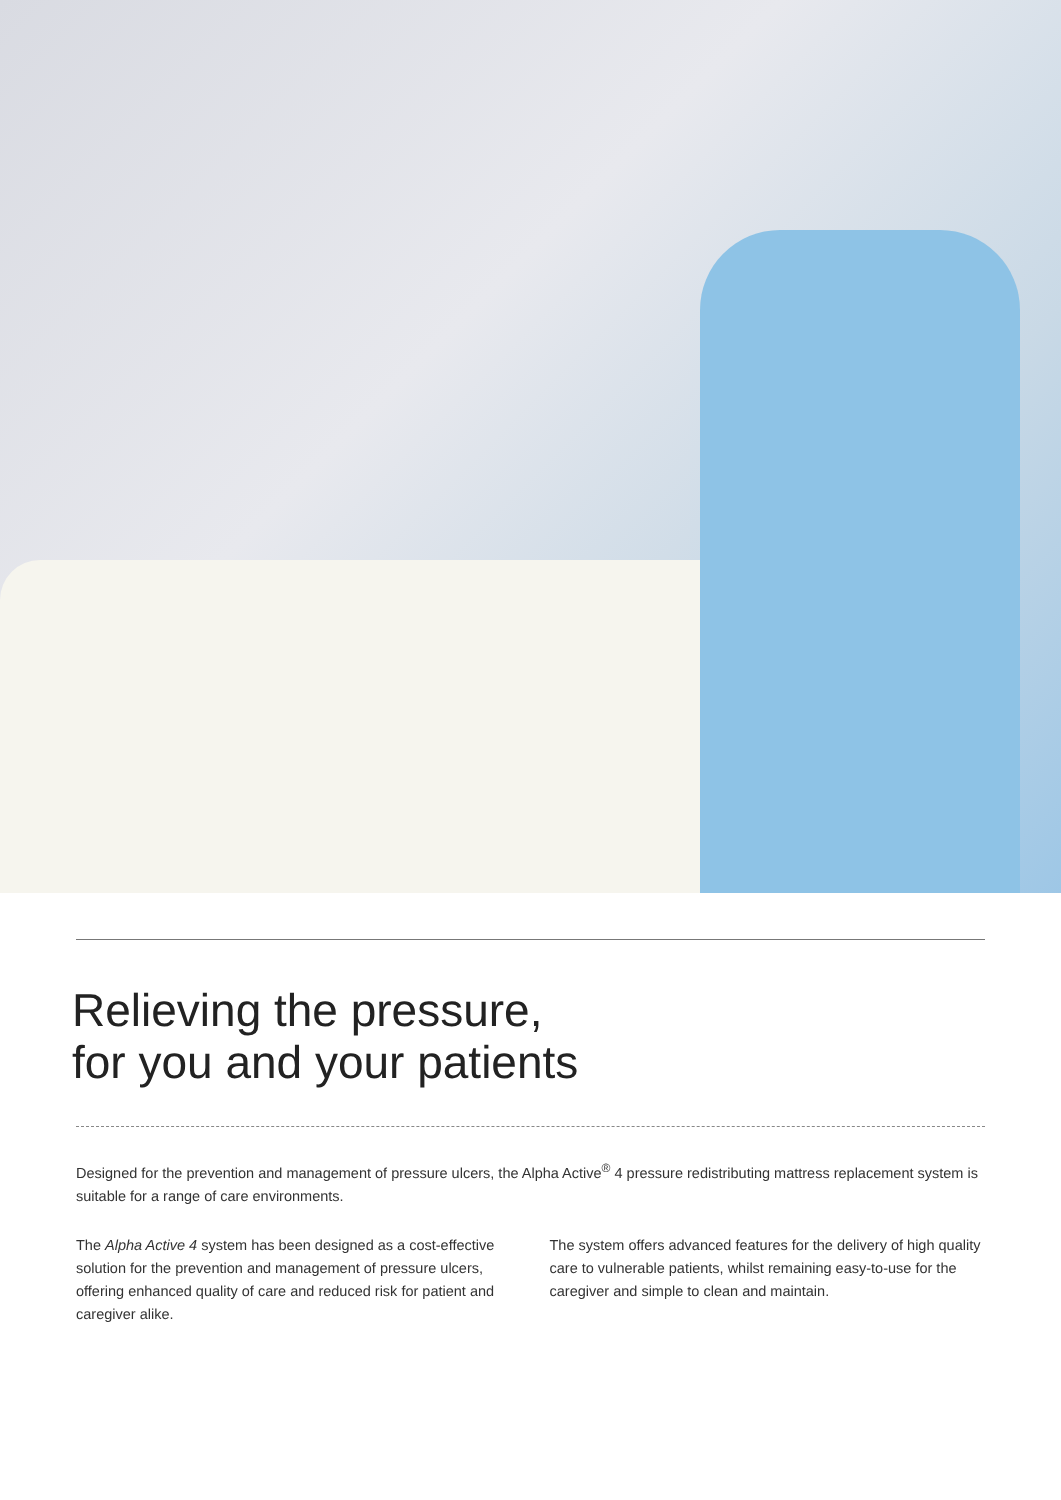Relieving the pressure,
for you and your patients
Designed for the prevention and management of pressure ulcers, the Alpha Active<sup>®</sup> 4 pressure redistributing mattress replacement system is suitable for a range of care environments.
The Alpha Active 4 system has been designed as a cost-effective solution for the prevention and management of pressure ulcers, offering enhanced quality of care and reduced risk for patient and caregiver alike.
The system offers advanced features for the delivery of high quality care to vulnerable patients, whilst remaining easy-to-use for the caregiver and simple to clean and maintain.